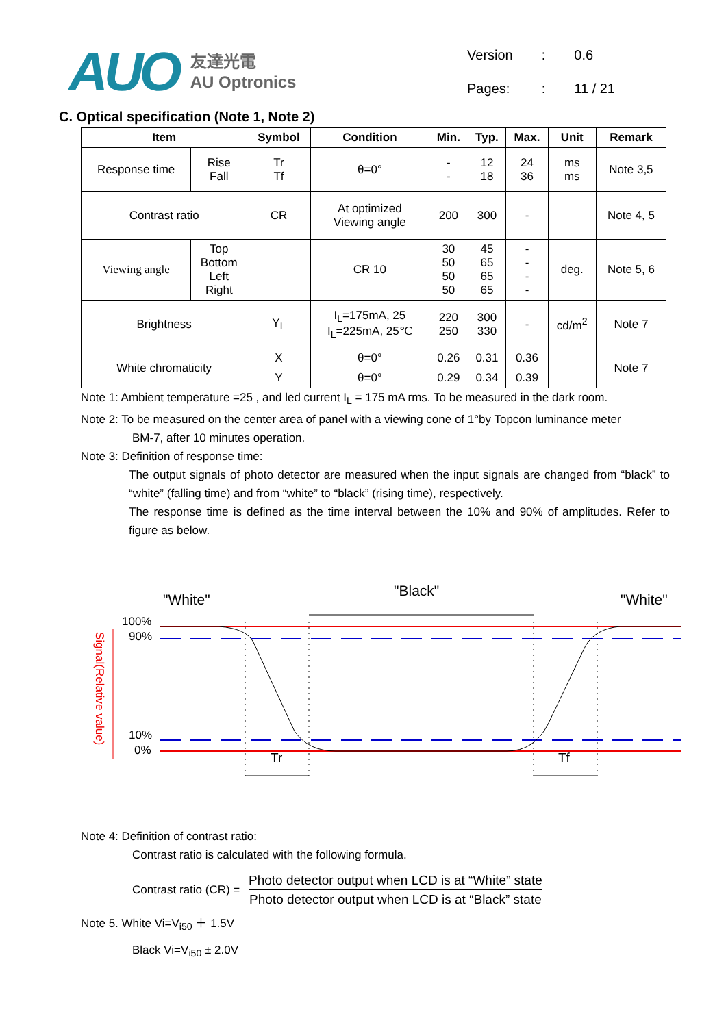AUO
友達光電
AU Optronics
| Version | : | 0.6 |
| Pages: | : | 11 / 21 |
C. Optical specification (Note 1, Note 2)
| Item | | Symbol | Condition | Min. | Typ. | Max. | Unit | Remark |
| --- | --- | --- | --- | --- | --- | --- | --- | --- |
| Response time | Rise Fall | Tr Tf | θ=0° | - - | 12 18 | 24 36 | ms ms | Note 3,5 |
| Contrast ratio | | CR | At optimized Viewing angle | 200 | 300 | - | | Note 4, 5 |
| Viewing angle | Top Bottom Left Right | | CR 10 | 30 50 50 50 | 45 65 65 65 | - - - - | deg. | Note 5, 6 |
| Brightness | | Y<sub>L</sub> | I<sub>L</sub>=175mA, 25 I<sub>L</sub>=225mA, 25℃ | 220 250 | 300 330 | - | cd/m<sup>2</sup> | Note 7 |
| White chromaticity | | X | θ=0° | 0.26 | 0.31 | 0.36 | | Note 7 |
| | | Y | θ=0° | 0.29 | 0.34 | 0.39 | | |
Note 1: Ambient temperature =25 , and led current I<sub>L</sub> = 175 mA rms. To be measured in the dark room.
Note 2: To be measured on the center area of panel with a viewing cone of 1°by Topcon luminance meter
BM-7, after 10 minutes operation.
Note 3: Definition of response time:
The output signals of photo detector are measured when the input signals are changed from “black” to “white” (falling time) and from “white” to “black” (rising time), respectively.
The response time is defined as the time interval between the 10% and 90% of amplitudes. Refer to figure as below.
"White"
"Black"
"White"
100%
90%
10%
0%
Signal(Relative value)
Tr
Tf
Note 4: Definition of contrast ratio:
Contrast ratio is calculated with the following formula.
Contrast ratio (CR) =
Photo detector output when LCD is at “White” state
Photo detector output when LCD is at “Black” state
Note 5. White Vi=V<sub>i50</sub> ＋ 1.5V
Black Vi=V<sub>i50</sub> ± 2.0V